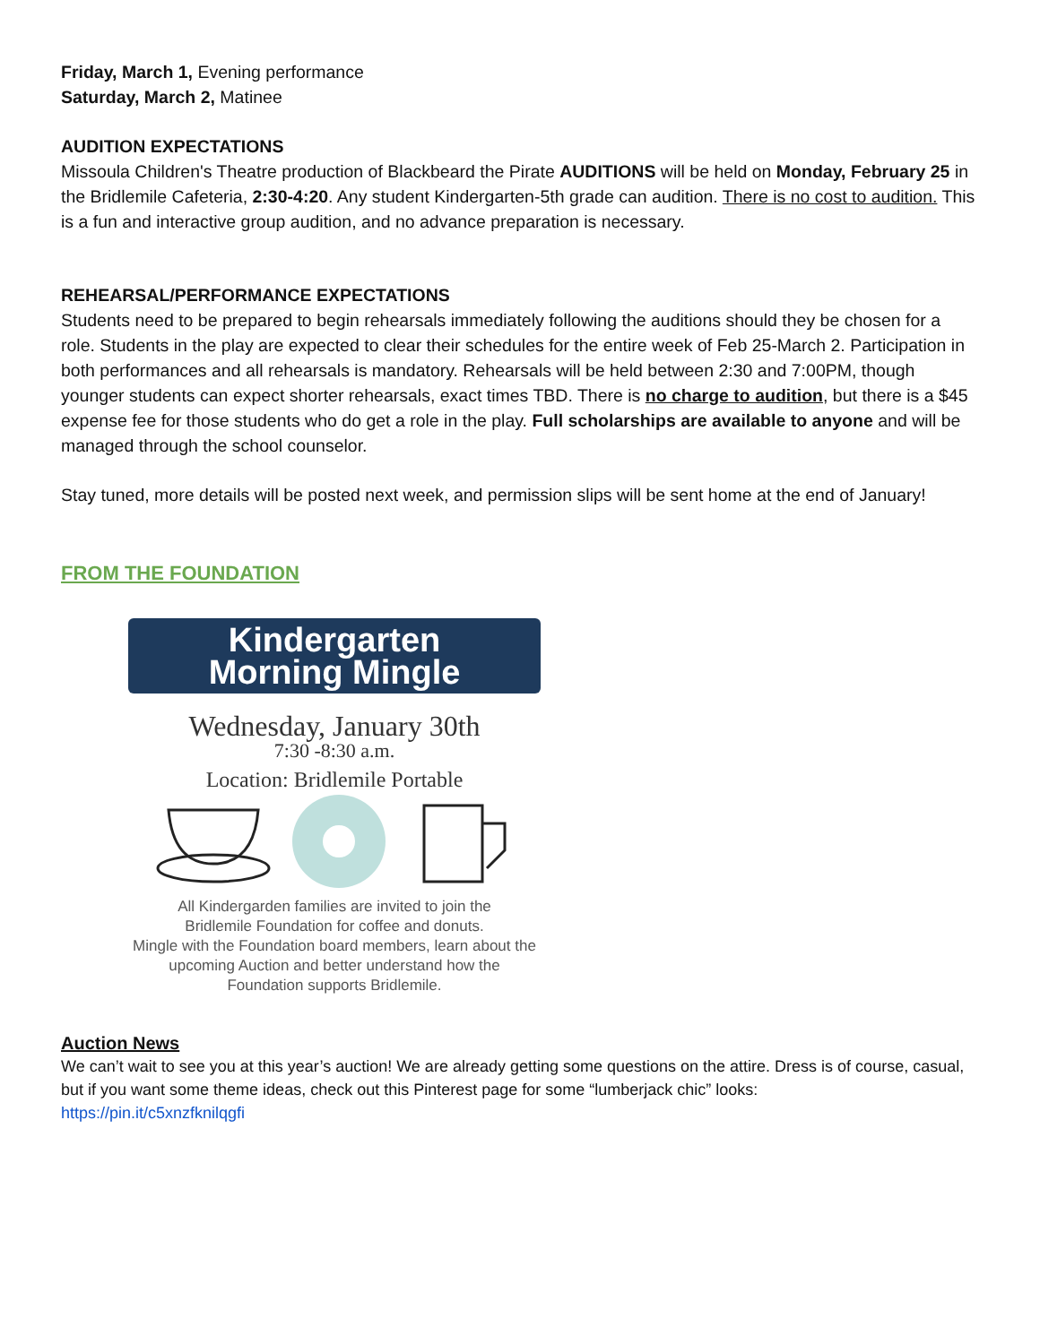Friday, March 1, Evening performance
Saturday, March 2, Matinee
AUDITION EXPECTATIONS
Missoula Children's Theatre production of Blackbeard the Pirate AUDITIONS will be held on Monday, February 25 in the Bridlemile Cafeteria, 2:30-4:20. Any student Kindergarten-5th grade can audition. There is no cost to audition. This is a fun and interactive group audition, and no advance preparation is necessary.
REHEARSAL/PERFORMANCE EXPECTATIONS
Students need to be prepared to begin rehearsals immediately following the auditions should they be chosen for a role. Students in the play are expected to clear their schedules for the entire week of Feb 25-March 2. Participation in both performances and all rehearsals is mandatory. Rehearsals will be held between 2:30 and 7:00PM, though younger students can expect shorter rehearsals, exact times TBD. There is no charge to audition, but there is a $45 expense fee for those students who do get a role in the play. Full scholarships are available to anyone and will be managed through the school counselor.
Stay tuned, more details will be posted next week, and permission slips will be sent home at the end of January!
FROM THE FOUNDATION
Kindergarten
Morning Mingle
Wednesday, January 30th
7:30 -8:30 a.m.
Location: Bridlemile Portable
All Kindergarden families are invited to join the
Bridlemile Foundation for coffee and donuts.
Mingle with the Foundation board members, learn about the
upcoming Auction and better understand how the
Foundation supports Bridlemile.
Auction News
We can’t wait to see you at this year’s auction! We are already getting some questions on the attire. Dress is of course, casual, but if you want some theme ideas, check out this Pinterest page for some “lumberjack chic” looks:
https://pin.it/c5xnzfknilqgfi